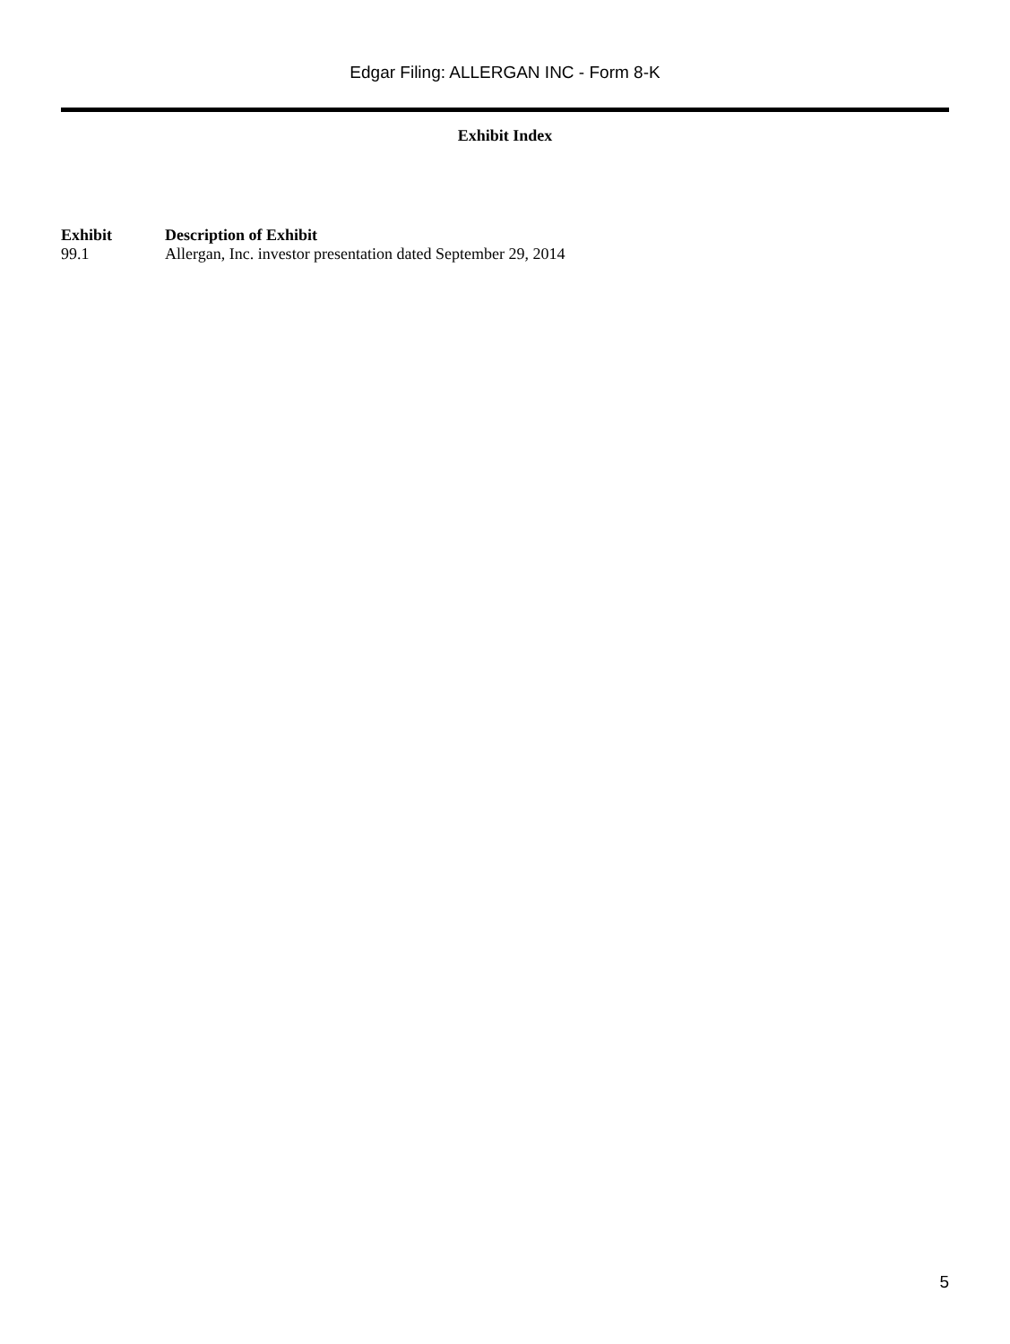Edgar Filing: ALLERGAN INC - Form 8-K
Exhibit Index
| Exhibit | Description of Exhibit |
| --- | --- |
| 99.1 | Allergan, Inc. investor presentation dated September 29, 2014 |
5